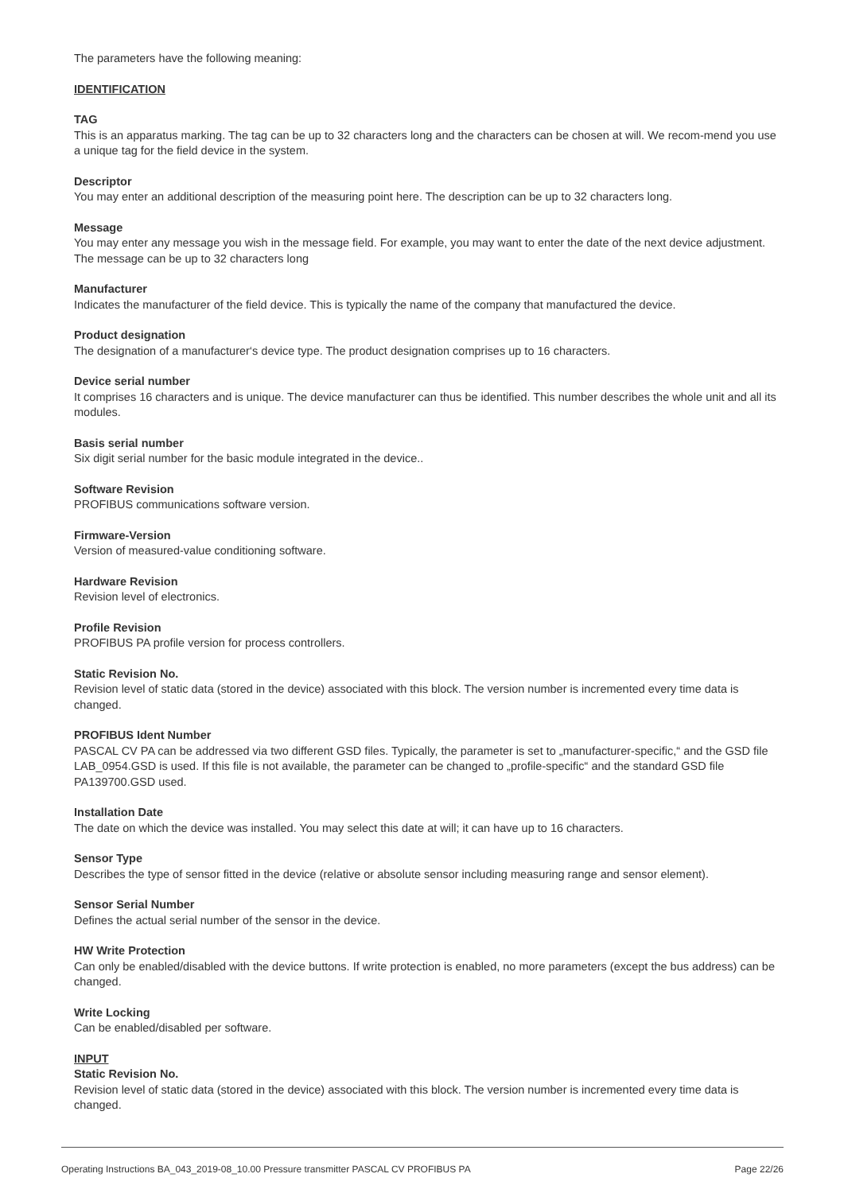The parameters have the following meaning:
IDENTIFICATION
TAG
This is an apparatus marking. The tag can be up to 32 characters long and the characters can be chosen at will. We recom-mend you use a unique tag for the field device in the system.
Descriptor
You may enter an additional description of the measuring point here. The description can be up to 32 characters long.
Message
You may enter any message you wish in the message field. For example, you may want to enter the date of the next device adjustment.
The message can be up to 32 characters long
Manufacturer
Indicates the manufacturer of the field device. This is typically the name of the company that manufactured the device.
Product designation
The designation of a manufacturer‘s device type. The product designation comprises up to 16 characters.
Device serial number
It comprises 16 characters and is unique. The device manufacturer can thus be identified. This number describes the whole unit and all its modules.
Basis serial number
Six digit serial number for the basic module integrated in the device..
Software Revision
PROFIBUS communications software version.
Firmware-Version
Version of measured-value conditioning software.
Hardware Revision
Revision level of electronics.
Profile Revision
PROFIBUS PA profile version for process controllers.
Static Revision No.
Revision level of static data (stored in the device) associated with this block. The version number is incremented every time data is changed.
PROFIBUS Ident Number
PASCAL CV PA can be addressed via two different GSD files. Typically, the parameter is set to „manufacturer-specific,“ and the GSD file LAB_0954.GSD is used. If this file is not available, the parameter can be changed to „profile-specific“ and the standard GSD file PA139700.GSD used.
Installation Date
The date on which the device was installed. You may select this date at will; it can have up to 16 characters.
Sensor Type
Describes the type of sensor fitted in the device (relative or absolute sensor including measuring range and sensor element).
Sensor Serial Number
Defines the actual serial number of the sensor in the device.
HW Write Protection
Can only be enabled/disabled with the device buttons. If write protection is enabled, no more parameters (except the bus address) can be changed.
Write Locking
Can be enabled/disabled per software.
INPUT
Static Revision No.
Revision level of static data (stored in the device) associated with this block. The version number is incremented every time data is changed.
Operating Instructions BA_043_2019-08_10.00 Pressure transmitter PASCAL CV PROFIBUS PA Page 22/26